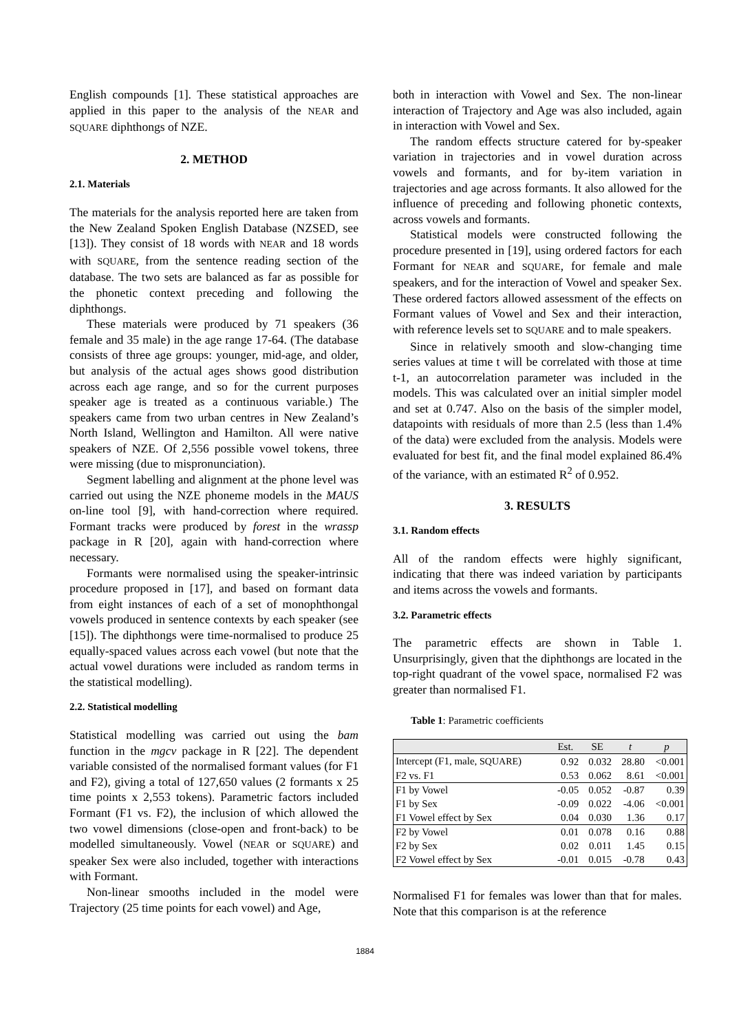English compounds [1]. These statistical approaches are applied in this paper to the analysis of the NEAR and SQUARE diphthongs of NZE.
2. METHOD
2.1. Materials
The materials for the analysis reported here are taken from the New Zealand Spoken English Database (NZSED, see [13]). They consist of 18 words with NEAR and 18 words with SQUARE, from the sentence reading section of the database. The two sets are balanced as far as possible for the phonetic context preceding and following the diphthongs.
These materials were produced by 71 speakers (36 female and 35 male) in the age range 17-64. (The database consists of three age groups: younger, mid-age, and older, but analysis of the actual ages shows good distribution across each age range, and so for the current purposes speaker age is treated as a continuous variable.) The speakers came from two urban centres in New Zealand’s North Island, Wellington and Hamilton. All were native speakers of NZE. Of 2,556 possible vowel tokens, three were missing (due to mispronunciation).
Segment labelling and alignment at the phone level was carried out using the NZE phoneme models in the MAUS on-line tool [9], with hand-correction where required. Formant tracks were produced by forest in the wrassp package in R [20], again with hand-correction where necessary.
Formants were normalised using the speaker-intrinsic procedure proposed in [17], and based on formant data from eight instances of each of a set of monophthongal vowels produced in sentence contexts by each speaker (see [15]). The diphthongs were time-normalised to produce 25 equally-spaced values across each vowel (but note that the actual vowel durations were included as random terms in the statistical modelling).
2.2. Statistical modelling
Statistical modelling was carried out using the bam function in the mgcv package in R [22]. The dependent variable consisted of the normalised formant values (for F1 and F2), giving a total of 127,650 values (2 formants x 25 time points x 2,553 tokens). Parametric factors included Formant (F1 vs. F2), the inclusion of which allowed the two vowel dimensions (close-open and front-back) to be modelled simultaneously. Vowel (NEAR or SQUARE) and speaker Sex were also included, together with interactions with Formant.
Non-linear smooths included in the model were Trajectory (25 time points for each vowel) and Age,
both in interaction with Vowel and Sex. The non-linear interaction of Trajectory and Age was also included, again in interaction with Vowel and Sex.
The random effects structure catered for by-speaker variation in trajectories and in vowel duration across vowels and formants, and for by-item variation in trajectories and age across formants. It also allowed for the influence of preceding and following phonetic contexts, across vowels and formants.
Statistical models were constructed following the procedure presented in [19], using ordered factors for each Formant for NEAR and SQUARE, for female and male speakers, and for the interaction of Vowel and speaker Sex. These ordered factors allowed assessment of the effects on Formant values of Vowel and Sex and their interaction, with reference levels set to SQUARE and to male speakers.
Since in relatively smooth and slow-changing time series values at time t will be correlated with those at time t-1, an autocorrelation parameter was included in the models. This was calculated over an initial simpler model and set at 0.747. Also on the basis of the simpler model, datapoints with residuals of more than 2.5 (less than 1.4% of the data) were excluded from the analysis. Models were evaluated for best fit, and the final model explained 86.4% of the variance, with an estimated R<sup>2</sup> of 0.952.
3. RESULTS
3.1. Random effects
All of the random effects were highly significant, indicating that there was indeed variation by participants and items across the vowels and formants.
3.2. Parametric effects
The parametric effects are shown in Table 1. Unsurprisingly, given that the diphthongs are located in the top-right quadrant of the vowel space, normalised F2 was greater than normalised F1.
Table 1: Parametric coefficients
| | Est. | SE | t | p |
| --- | --- | --- | --- | --- |
| Intercept (F1, male, SQUARE ) | 0.92 | 0.032 | 28.80 | <0.001 |
| F2 vs. F1 | 0.53 | 0.062 | 8.61 | <0.001 |
| F1 by Vowel | -0.05 | 0.052 | -0.87 | 0.39 |
| F1 by Sex | -0.09 | 0.022 | -4.06 | <0.001 |
| F1 Vowel effect by Sex | 0.04 | 0.030 | 1.36 | 0.17 |
| F2 by Vowel | 0.01 | 0.078 | 0.16 | 0.88 |
| F2 by Sex | 0.02 | 0.011 | 1.45 | 0.15 |
| F2 Vowel effect by Sex | -0.01 | 0.015 | -0.78 | 0.43 |
Normalised F1 for females was lower than that for males. Note that this comparison is at the reference
1884